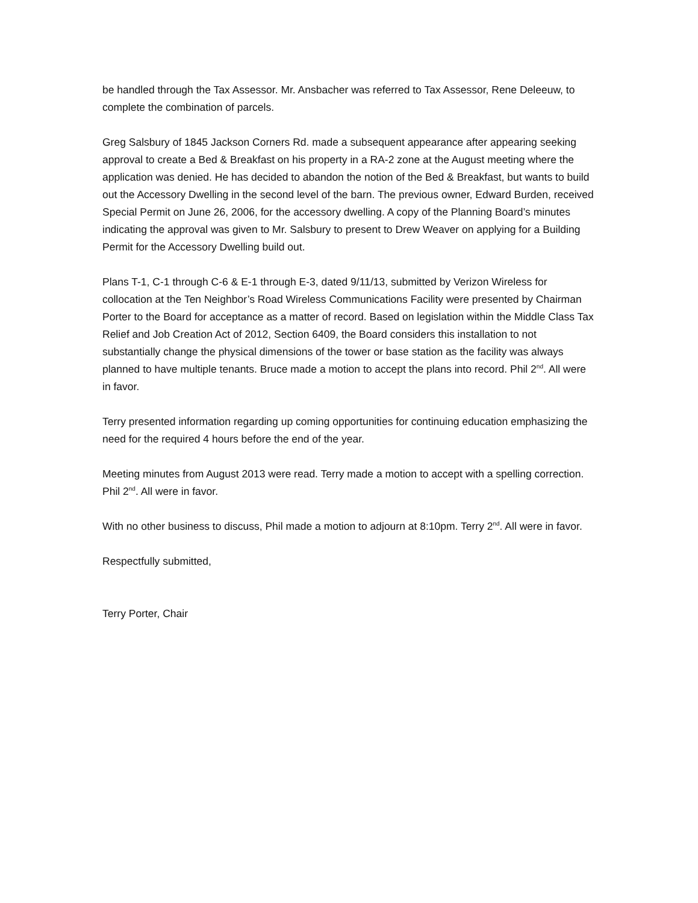be handled through the Tax Assessor. Mr. Ansbacher was referred to Tax Assessor, Rene Deleeuw, to complete the combination of parcels.
Greg Salsbury of 1845 Jackson Corners Rd. made a subsequent appearance after appearing seeking approval to create a Bed & Breakfast on his property in a RA-2 zone at the August meeting where the application was denied. He has decided to abandon the notion of the Bed & Breakfast, but wants to build out the Accessory Dwelling in the second level of the barn. The previous owner, Edward Burden, received Special Permit on June 26, 2006, for the accessory dwelling. A copy of the Planning Board’s minutes indicating the approval was given to Mr. Salsbury to present to Drew Weaver on applying for a Building Permit for the Accessory Dwelling build out.
Plans T-1, C-1 through C-6 & E-1 through E-3, dated 9/11/13, submitted by Verizon Wireless for collocation at the Ten Neighbor’s Road Wireless Communications Facility were presented by Chairman Porter to the Board for acceptance as a matter of record. Based on legislation within the Middle Class Tax Relief and Job Creation Act of 2012, Section 6409, the Board considers this installation to not substantially change the physical dimensions of the tower or base station as the facility was always planned to have multiple tenants. Bruce made a motion to accept the plans into record. Phil 2<sup>nd</sup>. All were in favor.
Terry presented information regarding up coming opportunities for continuing education emphasizing the need for the required 4 hours before the end of the year.
Meeting minutes from August 2013 were read. Terry made a motion to accept with a spelling correction. Phil 2<sup>nd</sup>. All were in favor.
With no other business to discuss, Phil made a motion to adjourn at 8:10pm. Terry 2<sup>nd</sup>. All were in favor.
Respectfully submitted,
Terry Porter, Chair